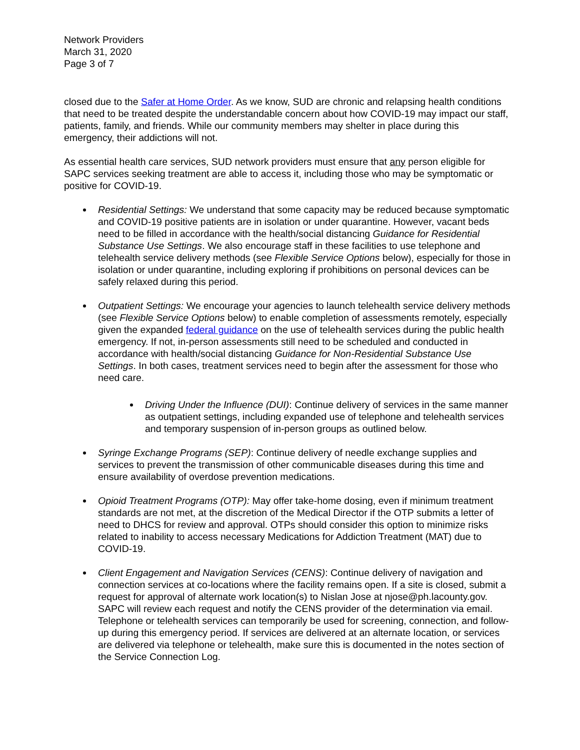Network Providers
March 31, 2020
Page 3 of 7
closed due to the Safer at Home Order. As we know, SUD are chronic and relapsing health conditions that need to be treated despite the understandable concern about how COVID-19 may impact our staff, patients, family, and friends. While our community members may shelter in place during this emergency, their addictions will not.
As essential health care services, SUD network providers must ensure that any person eligible for SAPC services seeking treatment are able to access it, including those who may be symptomatic or positive for COVID-19.
Residential Settings: We understand that some capacity may be reduced because symptomatic and COVID-19 positive patients are in isolation or under quarantine. However, vacant beds need to be filled in accordance with the health/social distancing Guidance for Residential Substance Use Settings. We also encourage staff in these facilities to use telephone and telehealth service delivery methods (see Flexible Service Options below), especially for those in isolation or under quarantine, including exploring if prohibitions on personal devices can be safely relaxed during this period.
Outpatient Settings: We encourage your agencies to launch telehealth service delivery methods (see Flexible Service Options below) to enable completion of assessments remotely, especially given the expanded federal guidance on the use of telehealth services during the public health emergency. If not, in-person assessments still need to be scheduled and conducted in accordance with health/social distancing Guidance for Non-Residential Substance Use Settings. In both cases, treatment services need to begin after the assessment for those who need care.
Driving Under the Influence (DUI): Continue delivery of services in the same manner as outpatient settings, including expanded use of telephone and telehealth services and temporary suspension of in-person groups as outlined below.
Syringe Exchange Programs (SEP): Continue delivery of needle exchange supplies and services to prevent the transmission of other communicable diseases during this time and ensure availability of overdose prevention medications.
Opioid Treatment Programs (OTP): May offer take-home dosing, even if minimum treatment standards are not met, at the discretion of the Medical Director if the OTP submits a letter of need to DHCS for review and approval. OTPs should consider this option to minimize risks related to inability to access necessary Medications for Addiction Treatment (MAT) due to COVID-19.
Client Engagement and Navigation Services (CENS): Continue delivery of navigation and connection services at co-locations where the facility remains open. If a site is closed, submit a request for approval of alternate work location(s) to Nislan Jose at njose@ph.lacounty.gov. SAPC will review each request and notify the CENS provider of the determination via email. Telephone or telehealth services can temporarily be used for screening, connection, and follow-up during this emergency period. If services are delivered at an alternate location, or services are delivered via telephone or telehealth, make sure this is documented in the notes section of the Service Connection Log.